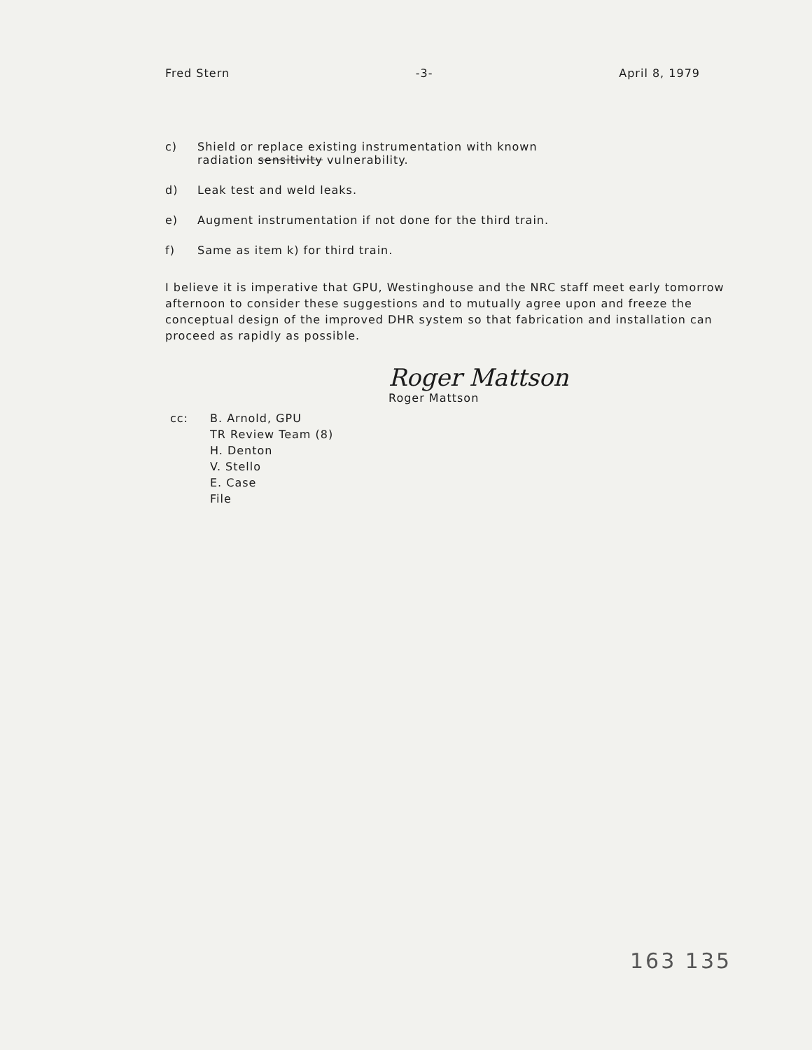Fred Stern -3- April 8, 1979
c) Shield or replace existing instrumentation with known
radiation sensitivity vulnerability.
d) Leak test and weld leaks.
e) Augment instrumentation if not done for the third train.
f) Same as item k) for third train.
I believe it is imperative that GPU, Westinghouse and the NRC staff meet early tomorrow afternoon to consider these suggestions and to mutually agree upon and freeze the conceptual design of the improved DHR system so that fabrication and installation can proceed as rapidly as possible.
Roger Mattson
Roger Mattson
cc: B. Arnold, GPU
TR Review Team (8)
H. Denton
V. Stello
E. Case
File
163 135